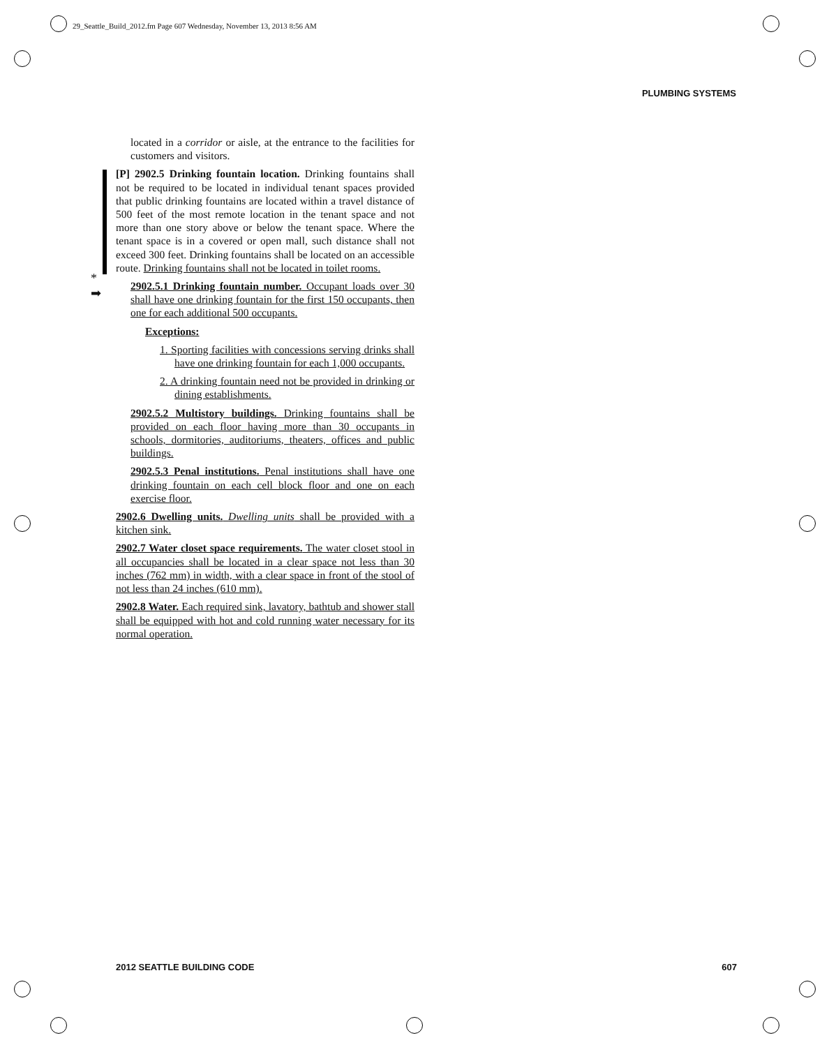29_Seattle_Build_2012.fm Page 607 Wednesday, November 13, 2013 8:56 AM
PLUMBING SYSTEMS
*
➡
located in a corridor or aisle, at the entrance to the facilities for customers and visitors.
[P] 2902.5 Drinking fountain location. Drinking fountains shall not be required to be located in individual tenant spaces provided that public drinking fountains are located within a travel distance of 500 feet of the most remote location in the tenant space and not more than one story above or below the tenant space. Where the tenant space is in a covered or open mall, such distance shall not exceed 300 feet. Drinking fountains shall be located on an accessible route. Drinking fountains shall not be located in toilet rooms.
2902.5.1 Drinking fountain number. Occupant loads over 30 shall have one drinking fountain for the first 150 occupants, then one for each additional 500 occupants.
Exceptions:
1. Sporting facilities with concessions serving drinks shall have one drinking fountain for each 1,000 occupants.
2. A drinking fountain need not be provided in drinking or dining establishments.
2902.5.2 Multistory buildings. Drinking fountains shall be provided on each floor having more than 30 occupants in schools, dormitories, auditoriums, theaters, offices and public buildings.
2902.5.3 Penal institutions. Penal institutions shall have one drinking fountain on each cell block floor and one on each exercise floor.
2902.6 Dwelling units. Dwelling units shall be provided with a kitchen sink.
2902.7 Water closet space requirements. The water closet stool in all occupancies shall be located in a clear space not less than 30 inches (762 mm) in width, with a clear space in front of the stool of not less than 24 inches (610 mm).
2902.8 Water. Each required sink, lavatory, bathtub and shower stall shall be equipped with hot and cold running water necessary for its normal operation.
2012 SEATTLE BUILDING CODE 607